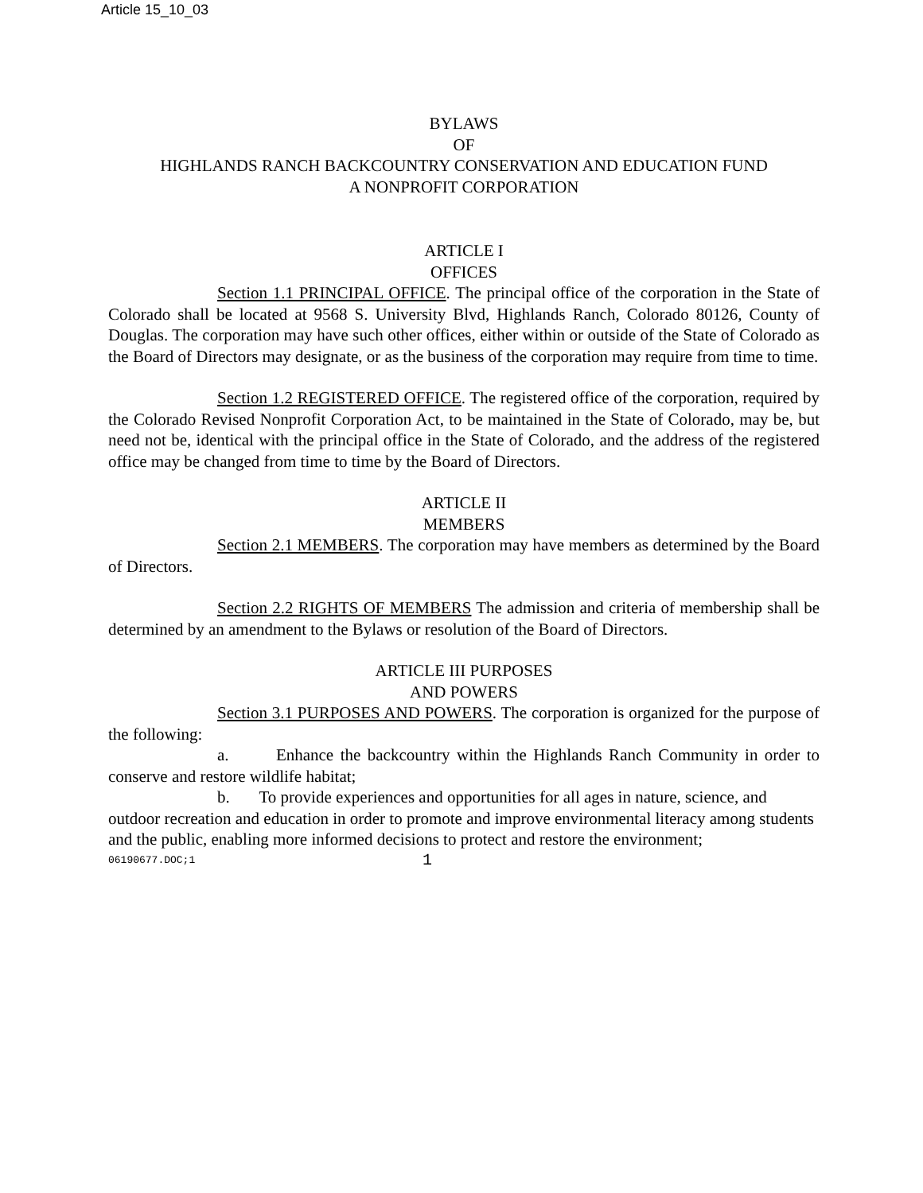Article 15_10_03
BYLAWS
OF
HIGHLANDS RANCH BACKCOUNTRY CONSERVATION AND EDUCATION FUND
A NONPROFIT CORPORATION
ARTICLE I
OFFICES
Section 1.1 PRINCIPAL OFFICE. The principal office of the corporation in the State of Colorado shall be located at 9568 S. University Blvd, Highlands Ranch, Colorado 80126, County of Douglas. The corporation may have such other offices, either within or outside of the State of Colorado as the Board of Directors may designate, or as the business of the corporation may require from time to time.
Section 1.2 REGISTERED OFFICE. The registered office of the corporation, required by the Colorado Revised Nonprofit Corporation Act, to be maintained in the State of Colorado, may be, but need not be, identical with the principal office in the State of Colorado, and the address of the registered office may be changed from time to time by the Board of Directors.
ARTICLE II
MEMBERS
Section 2.1 MEMBERS. The corporation may have members as determined by the Board of Directors.
Section 2.2 RIGHTS OF MEMBERS The admission and criteria of membership shall be determined by an amendment to the Bylaws or resolution of the Board of Directors.
ARTICLE III PURPOSES
AND POWERS
Section 3.1 PURPOSES AND POWERS. The corporation is organized for the purpose of the following:
a. Enhance the backcountry within the Highlands Ranch Community in order to conserve and restore wildlife habitat;
b. To provide experiences and opportunities for all ages in nature, science, and outdoor recreation and education in order to promote and improve environmental literacy among students and the public, enabling more informed decisions to protect and restore the environment;
06190677.DOC;1 1